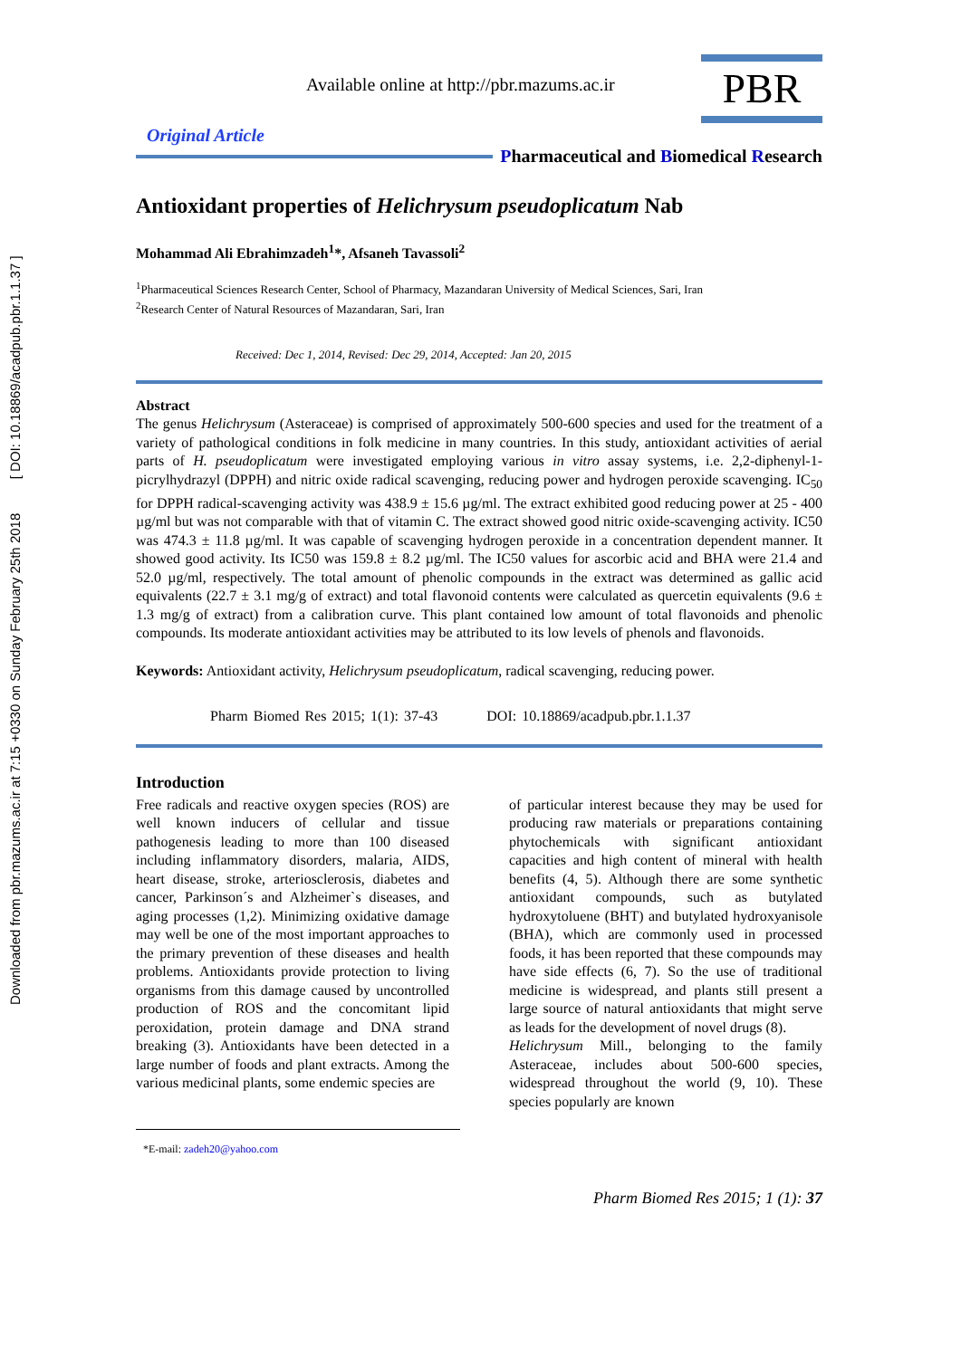Downloaded from pbr.mazums.ac.ir at 7:15 +0330 on Sunday February 25th 2018 [ DOI: 10.18869/acadpub.pbr.1.1.37 ]
Available online at http://pbr.mazums.ac.ir
PBR
Original Article
Pharmaceutical and Biomedical Research
Antioxidant properties of Helichrysum pseudoplicatum Nab
Mohammad Ali Ebrahimzadeh<sup>1</sup>*, Afsaneh Tavassoli<sup>2</sup>
<sup>1</sup> Pharmaceutical Sciences Research Center, School of Pharmacy, Mazandaran University of Medical Sciences, Sari, Iran
<sup>2</sup> Research Center of Natural Resources of Mazandaran, Sari, Iran
Received: Dec 1, 2014, Revised: Dec 29, 2014, Accepted: Jan 20, 2015
Abstract
The genus Helichrysum (Asteraceae) is comprised of approximately 500-600 species and used for the treatment of a variety of pathological conditions in folk medicine in many countries. In this study, antioxidant activities of aerial parts of H. pseudoplicatum were investigated employing various in vitro assay systems, i.e. 2,2-diphenyl-1-picrylhydrazyl (DPPH) and nitric oxide radical scavenging, reducing power and hydrogen peroxide scavenging. IC<sub>50</sub> for DPPH radical-scavenging activity was 438.9 ± 15.6 µg/ml. The extract exhibited good reducing power at 25 - 400 µg/ml but was not comparable with that of vitamin C. The extract showed good nitric oxide-scavenging activity. IC50 was 474.3 ± 11.8 µg/ml. It was capable of scavenging hydrogen peroxide in a concentration dependent manner. It showed good activity. Its IC50 was 159.8 ± 8.2 µg/ml. The IC50 values for ascorbic acid and BHA were 21.4 and 52.0 µg/ml, respectively. The total amount of phenolic compounds in the extract was determined as gallic acid equivalents (22.7 ± 3.1 mg/g of extract) and total flavonoid contents were calculated as quercetin equivalents (9.6 ± 1.3 mg/g of extract) from a calibration curve. This plant contained low amount of total flavonoids and phenolic compounds. Its moderate antioxidant activities may be attributed to its low levels of phenols and flavonoids.
Keywords: Antioxidant activity, Helichrysum pseudoplicatum, radical scavenging, reducing power.
Pharm Biomed Res 2015; 1(1): 37-43 DOI: 10.18869/acadpub.pbr.1.1.37
Introduction
Free radicals and reactive oxygen species (ROS) are well known inducers of cellular and tissue pathogenesis leading to more than 100 diseased including inflammatory disorders, malaria, AIDS, heart disease, stroke, arteriosclerosis, diabetes and cancer, Parkinson´s and Alzheimer`s diseases, and aging processes (1,2). Minimizing oxidative damage may well be one of the most important approaches to the primary prevention of these diseases and health problems. Antioxidants provide protection to living organisms from this damage caused by uncontrolled production of ROS and the concomitant lipid peroxidation, protein damage and DNA strand breaking (3). Antioxidants have been detected in a large number of foods and plant extracts. Among the various medicinal plants, some endemic species are
of particular interest because they may be used for producing raw materials or preparations containing phytochemicals with significant antioxidant capacities and high content of mineral with health benefits (4, 5). Although there are some synthetic antioxidant compounds, such as butylated hydroxytoluene (BHT) and butylated hydroxyanisole (BHA), which are commonly used in processed foods, it has been reported that these compounds may have side effects (6, 7). So the use of traditional medicine is widespread, and plants still present a large source of natural antioxidants that might serve as leads for the development of novel drugs (8).
Helichrysum Mill., belonging to the family Asteraceae, includes about 500-600 species, widespread throughout the world (9, 10). These species popularly are known
*E-mail: zadeh20@yahoo.com
Pharm Biomed Res 2015; 1 (1): 37